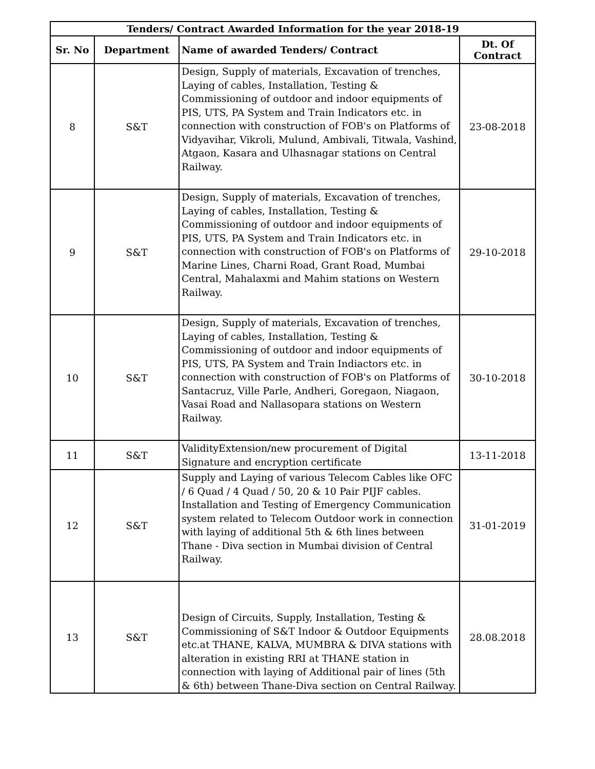| Tenders/ Contract Awarded Information for the year 2018-19 | | | |
| --- | --- | --- | --- |
| Sr. No | Department | Name of awarded Tenders/ Contract | Dt. Of Contract |
| 8 | S&T | Design, Supply of materials, Excavation of trenches, Laying of cables, Installation, Testing & Commissioning of outdoor and indoor equipments of PIS, UTS, PA System and Train Indicators etc. in connection with construction of FOB's on Platforms of Vidyavihar, Vikroli, Mulund, Ambivali, Titwala, Vashind, Atgaon, Kasara and Ulhasnagar stations on Central Railway. | 23-08-2018 |
| 9 | S&T | Design, Supply of materials, Excavation of trenches, Laying of cables, Installation, Testing & Commissioning of outdoor and indoor equipments of PIS, UTS, PA System and Train Indicators etc. in connection with construction of FOB's on Platforms of Marine Lines, Charni Road, Grant Road, Mumbai Central, Mahalaxmi and Mahim stations on Western Railway. | 29-10-2018 |
| 10 | S&T | Design, Supply of materials, Excavation of trenches, Laying of cables, Installation, Testing & Commissioning of outdoor and indoor equipments of PIS, UTS, PA System and Train Indiactors etc. in connection with construction of FOB's on Platforms of Santacruz, Ville Parle, Andheri, Goregaon, Niagaon, Vasai Road and Nallasopara stations on Western Railway. | 30-10-2018 |
| 11 | S&T | ValidityExtension/new procurement of Digital Signature and encryption certificate | 13-11-2018 |
| 12 | S&T | Supply and Laying of various Telecom Cables like OFC / 6 Quad / 4 Quad / 50, 20 & 10 Pair PIJF cables. Installation and Testing of Emergency Communication system related to Telecom Outdoor work in connection with laying of additional 5th & 6th lines between Thane - Diva section in Mumbai division of Central Railway. | 31-01-2019 |
| 13 | S&T | Design of Circuits, Supply, Installation, Testing & Commissioning of S&T Indoor & Outdoor Equipments etc.at THANE, KALVA, MUMBRA & DIVA stations with alteration in existing RRI at THANE station in connection with laying of Additional pair of lines (5th & 6th) between Thane-Diva section on Central Railway. | 28.08.2018 |